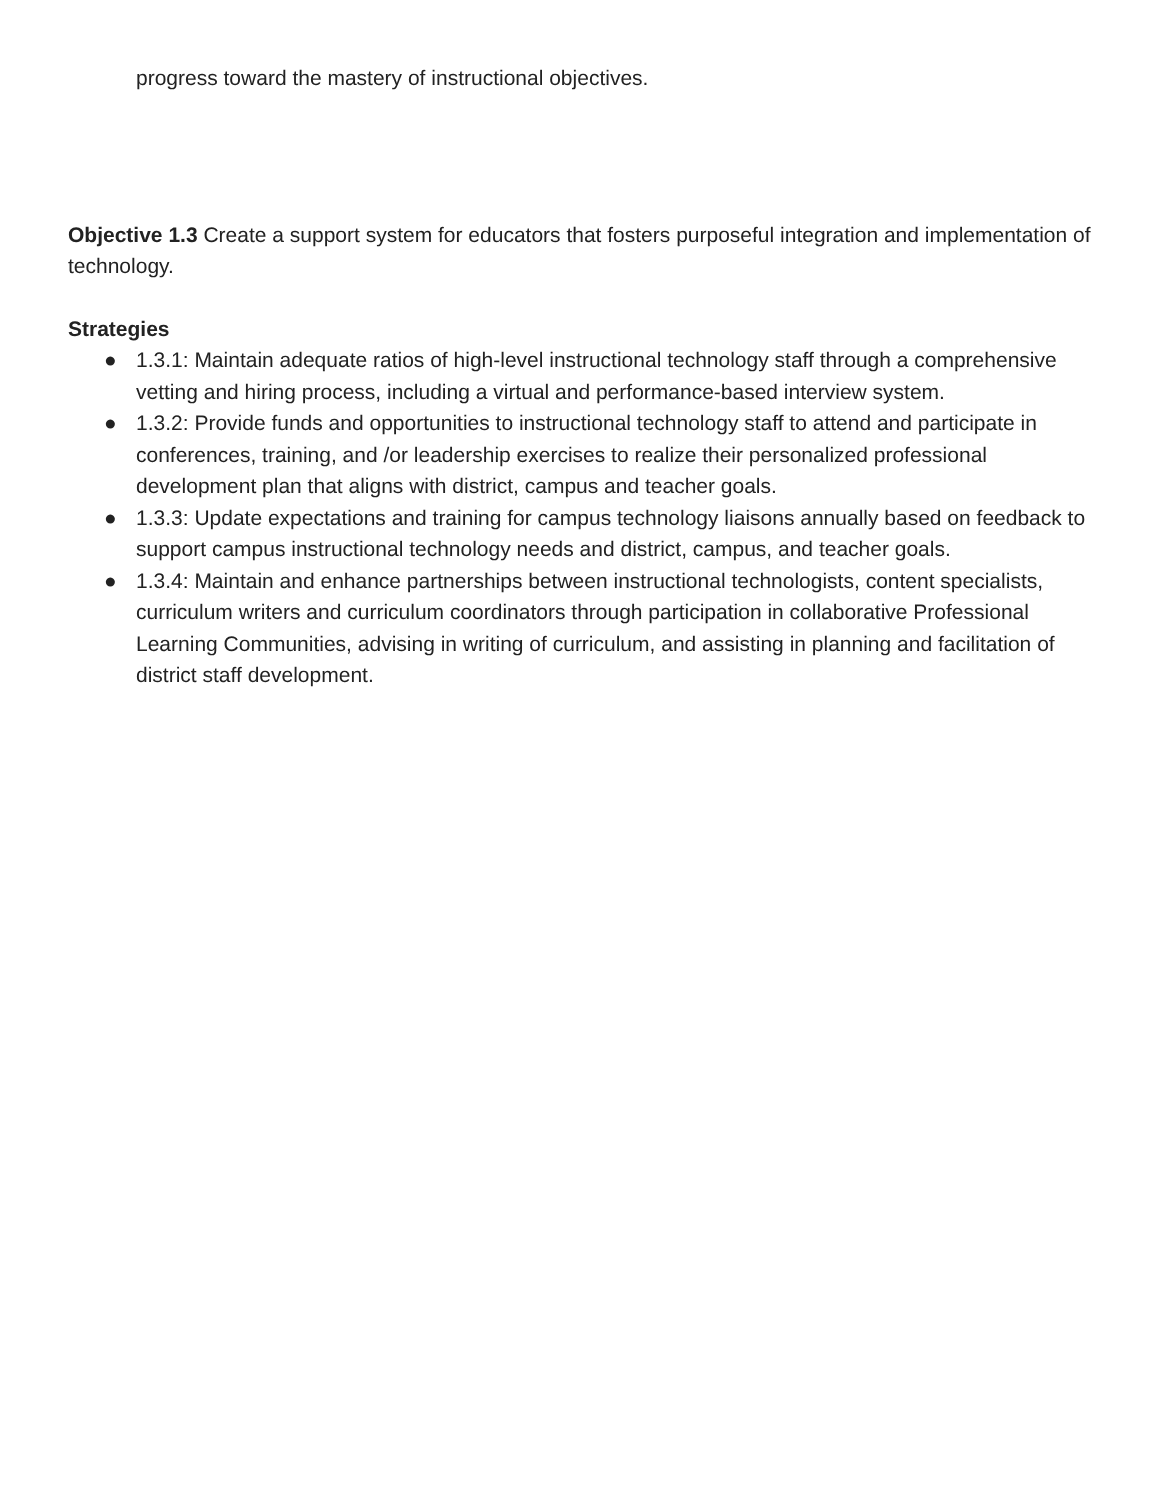progress toward the mastery of instructional objectives.
Objective 1.3 Create a support system for educators that fosters purposeful integration and implementation of technology.
Strategies
● 1.3.1: Maintain adequate ratios of high-level instructional technology staff through a comprehensive vetting and hiring process, including a virtual and performance-based interview system.
● 1.3.2: Provide funds and opportunities to instructional technology staff to attend and participate in conferences, training, and /or leadership exercises to realize their personalized professional development plan that aligns with district, campus and teacher goals.
● 1.3.3: Update expectations and training for campus technology liaisons annually based on feedback to support campus instructional technology needs and district, campus, and teacher goals.
● 1.3.4: Maintain and enhance partnerships between instructional technologists, content specialists, curriculum writers and curriculum coordinators through participation in collaborative Professional Learning Communities, advising in writing of curriculum, and assisting in planning and facilitation of district staff development.